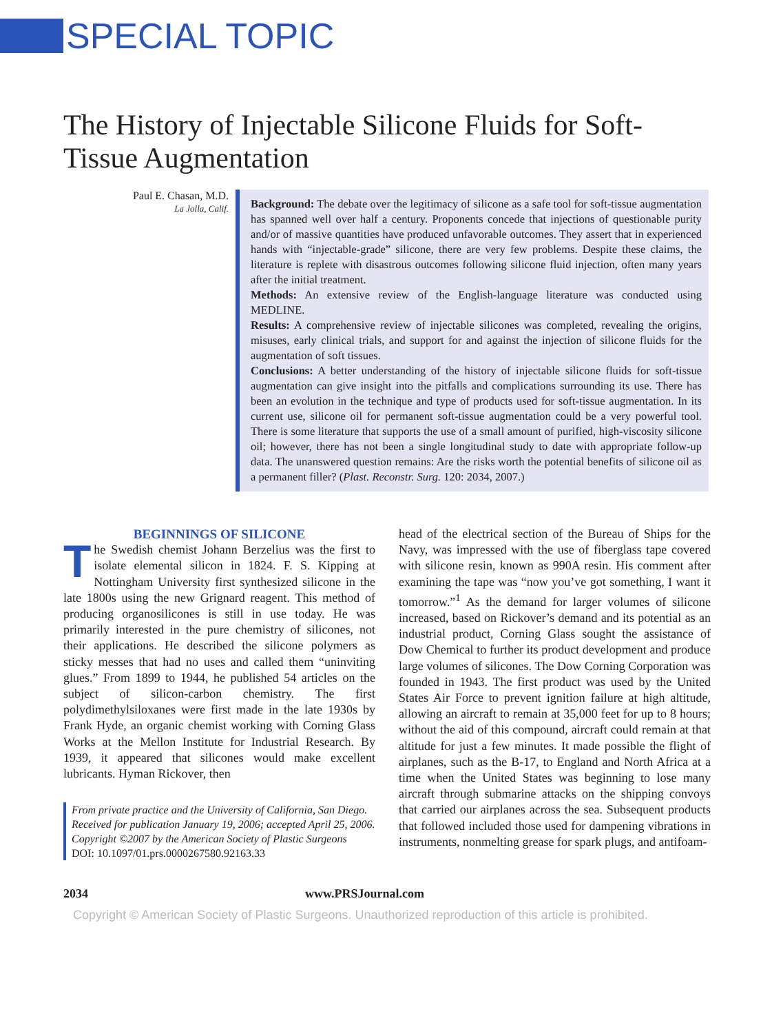SPECIAL TOPIC
The History of Injectable Silicone Fluids for Soft-Tissue Augmentation
Paul E. Chasan, M.D.
La Jolla, Calif.
Background: The debate over the legitimacy of silicone as a safe tool for soft-tissue augmentation has spanned well over half a century. Proponents concede that injections of questionable purity and/or of massive quantities have produced unfavorable outcomes. They assert that in experienced hands with “injectable-grade” silicone, there are very few problems. Despite these claims, the literature is replete with disastrous outcomes following silicone fluid injection, often many years after the initial treatment.
Methods: An extensive review of the English-language literature was conducted using MEDLINE.
Results: A comprehensive review of injectable silicones was completed, revealing the origins, misuses, early clinical trials, and support for and against the injection of silicone fluids for the augmentation of soft tissues.
Conclusions: A better understanding of the history of injectable silicone fluids for soft-tissue augmentation can give insight into the pitfalls and complications surrounding its use. There has been an evolution in the technique and type of products used for soft-tissue augmentation. In its current use, silicone oil for permanent soft-tissue augmentation could be a very powerful tool. There is some literature that supports the use of a small amount of purified, high-viscosity silicone oil; however, there has not been a single longitudinal study to date with appropriate follow-up data. The unanswered question remains: Are the risks worth the potential benefits of silicone oil as a permanent filler? (Plast. Reconstr. Surg. 120: 2034, 2007.)
BEGINNINGS OF SILICONE
The Swedish chemist Johann Berzelius was the first to isolate elemental silicon in 1824. F. S. Kipping at Nottingham University first synthesized silicone in the late 1800s using the new Grignard reagent. This method of producing organosilicones is still in use today. He was primarily interested in the pure chemistry of silicones, not their applications. He described the silicone polymers as sticky messes that had no uses and called them “uninviting glues.” From 1899 to 1944, he published 54 articles on the subject of silicon-carbon chemistry. The first polydimethylsiloxanes were first made in the late 1930s by Frank Hyde, an organic chemist working with Corning Glass Works at the Mellon Institute for Industrial Research. By 1939, it appeared that silicones would make excellent lubricants. Hyman Rickover, then
From private practice and the University of California, San Diego.
Received for publication January 19, 2006; accepted April 25, 2006.
Copyright ©2007 by the American Society of Plastic Surgeons
DOI: 10.1097/01.prs.0000267580.92163.33
head of the electrical section of the Bureau of Ships for the Navy, was impressed with the use of fiberglass tape covered with silicone resin, known as 990A resin. His comment after examining the tape was “now you’ve got something, I want it tomorrow.”<sup>1</sup> As the demand for larger volumes of silicone increased, based on Rickover’s demand and its potential as an industrial product, Corning Glass sought the assistance of Dow Chemical to further its product development and produce large volumes of silicones. The Dow Corning Corporation was founded in 1943. The first product was used by the United States Air Force to prevent ignition failure at high altitude, allowing an aircraft to remain at 35,000 feet for up to 8 hours; without the aid of this compound, aircraft could remain at that altitude for just a few minutes. It made possible the flight of airplanes, such as the B-17, to England and North Africa at a time when the United States was beginning to lose many aircraft through submarine attacks on the shipping convoys that carried our airplanes across the sea. Subsequent products that followed included those used for dampening vibrations in instruments, nonmelting grease for spark plugs, and antifoam-
2034 www.PRSJournal.com
Copyright © American Society of Plastic Surgeons. Unauthorized reproduction of this article is prohibited.